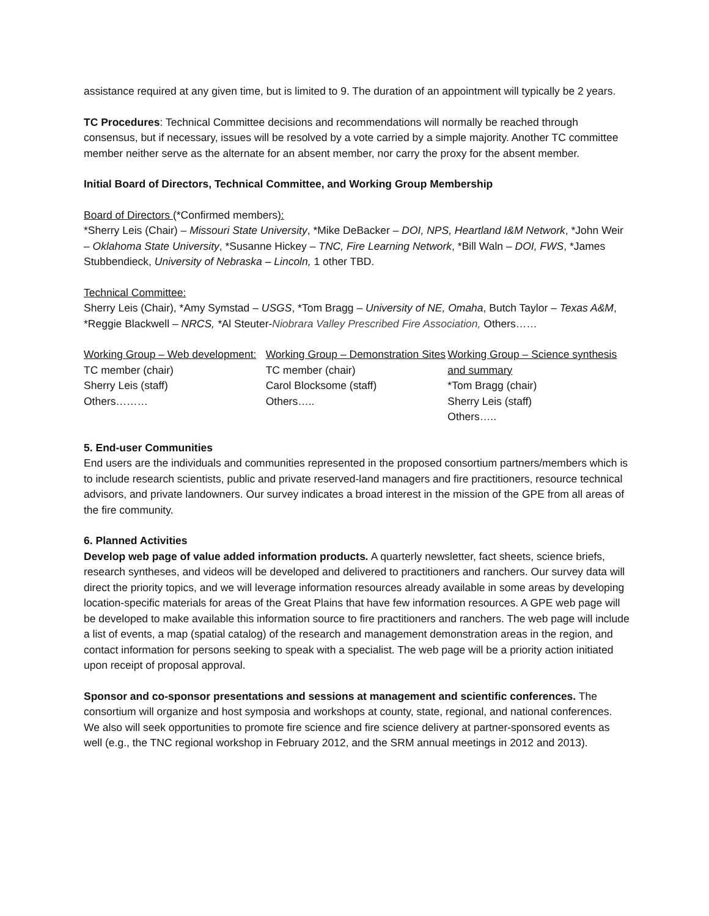assistance required at any given time, but is limited to 9. The duration of an appointment will typically be 2 years.
TC Procedures: Technical Committee decisions and recommendations will normally be reached through consensus, but if necessary, issues will be resolved by a vote carried by a simple majority. Another TC committee member neither serve as the alternate for an absent member, nor carry the proxy for the absent member.
Initial Board of Directors, Technical Committee, and Working Group Membership
Board of Directors (*Confirmed members):
*Sherry Leis (Chair) – Missouri State University, *Mike DeBacker – DOI, NPS, Heartland I&M Network, *John Weir – Oklahoma State University, *Susanne Hickey – TNC, Fire Learning Network, *Bill Waln – DOI, FWS, *James Stubbendieck, University of Nebraska – Lincoln, 1 other TBD.
Technical Committee:
Sherry Leis (Chair), *Amy Symstad – USGS, *Tom Bragg – University of NE, Omaha, Butch Taylor – Texas A&M, *Reggie Blackwell – NRCS, *Al Steuter-Niobrara Valley Prescribed Fire Association, Others……
Working Group – Web development:
TC member (chair)
Sherry Leis (staff)
Others………
Working Group – Demonstration Sites
TC member (chair)
Carol Blocksome (staff)
Others…..
Working Group – Science synthesis and summary
*Tom Bragg (chair)
Sherry Leis (staff)
Others…..
5. End-user Communities
End users are the individuals and communities represented in the proposed consortium partners/members which is to include research scientists, public and private reserved-land managers and fire practitioners, resource technical advisors, and private landowners. Our survey indicates a broad interest in the mission of the GPE from all areas of the fire community.
6. Planned Activities
Develop web page of value added information products. A quarterly newsletter, fact sheets, science briefs, research syntheses, and videos will be developed and delivered to practitioners and ranchers. Our survey data will direct the priority topics, and we will leverage information resources already available in some areas by developing location-specific materials for areas of the Great Plains that have few information resources. A GPE web page will be developed to make available this information source to fire practitioners and ranchers. The web page will include a list of events, a map (spatial catalog) of the research and management demonstration areas in the region, and contact information for persons seeking to speak with a specialist. The web page will be a priority action initiated upon receipt of proposal approval.
Sponsor and co-sponsor presentations and sessions at management and scientific conferences. The consortium will organize and host symposia and workshops at county, state, regional, and national conferences. We also will seek opportunities to promote fire science and fire science delivery at partner-sponsored events as well (e.g., the TNC regional workshop in February 2012, and the SRM annual meetings in 2012 and 2013).